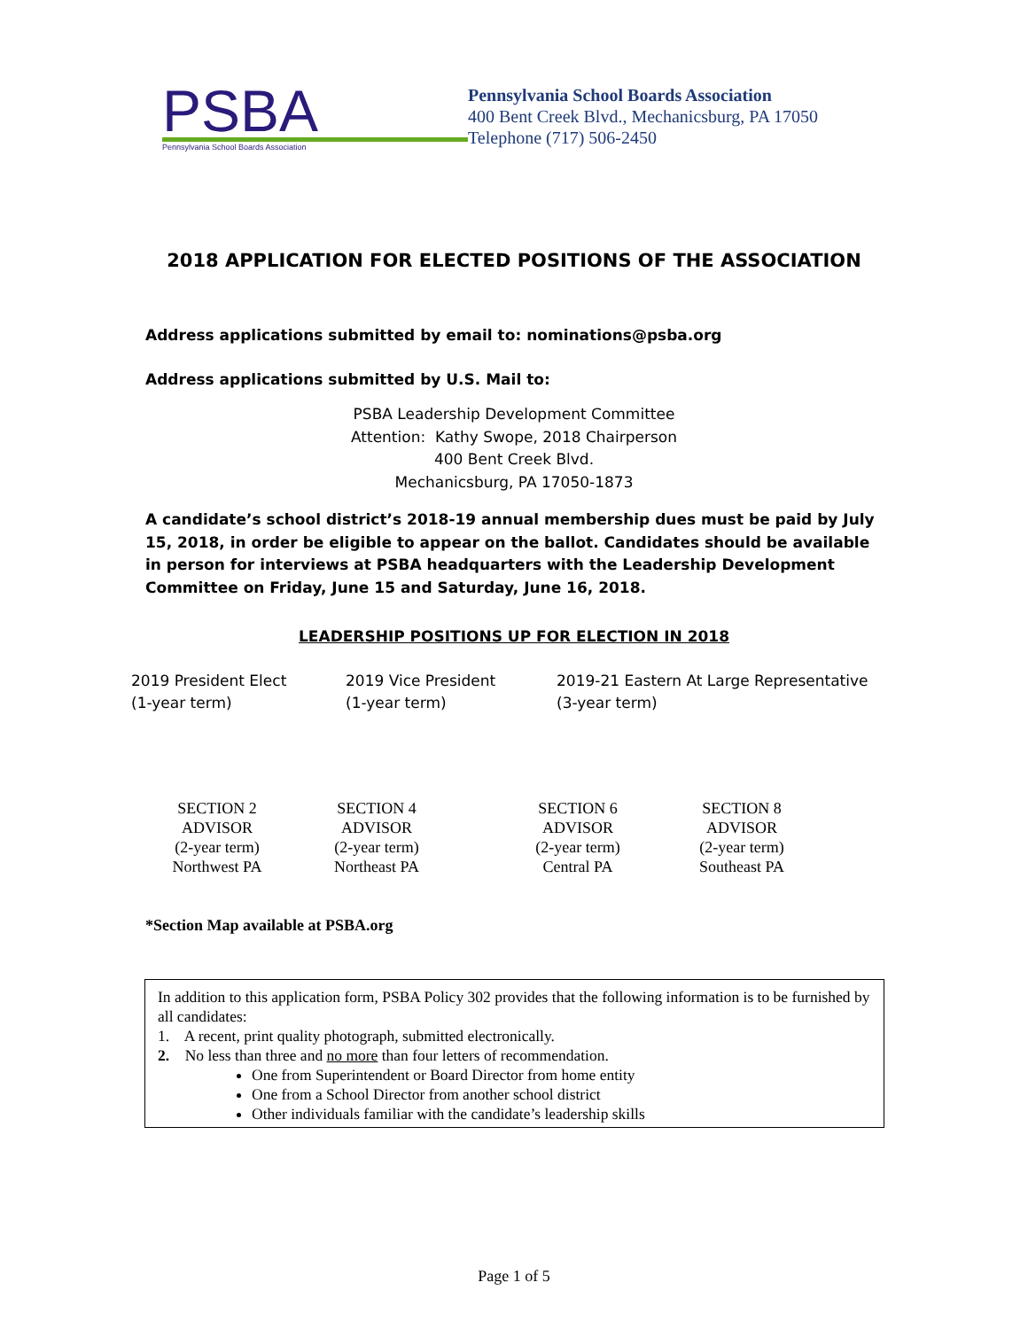PSBA
Pennsylvania School Boards Association
Pennsylvania School Boards Association
400 Bent Creek Blvd., Mechanicsburg, PA 17050
Telephone (717) 506-2450
2018 APPLICATION FOR ELECTED POSITIONS OF THE ASSOCIATION
Address applications submitted by email to: nominations@psba.org
Address applications submitted by U.S. Mail to:
PSBA Leadership Development Committee
Attention: Kathy Swope, 2018 Chairperson
400 Bent Creek Blvd.
Mechanicsburg, PA 17050-1873
A candidate’s school district’s 2018-19 annual membership dues must be paid by July 15, 2018, in order be eligible to appear on the ballot. Candidates should be available in person for interviews at PSBA headquarters with the Leadership Development Committee on Friday, June 15 and Saturday, June 16, 2018.
LEADERSHIP POSITIONS UP FOR ELECTION IN 2018
2019 President Elect
(1-year term)
2019 Vice President
(1-year term)
2019-21 Eastern At Large Representative
(3-year term)
SECTION 2
ADVISOR
(2-year term)
Northwest PA
SECTION 4
ADVISOR
(2-year term)
Northeast PA
SECTION 6
ADVISOR
(2-year term)
Central PA
SECTION 8
ADVISOR
(2-year term)
Southeast PA
*Section Map available at PSBA.org
In addition to this application form, PSBA Policy 302 provides that the following information is to be furnished by all candidates:
1. A recent, print quality photograph, submitted electronically.
2. No less than three and no more than four letters of recommendation.
One from Superintendent or Board Director from home entity
One from a School Director from another school district
Other individuals familiar with the candidate’s leadership skills
Page 1 of 5